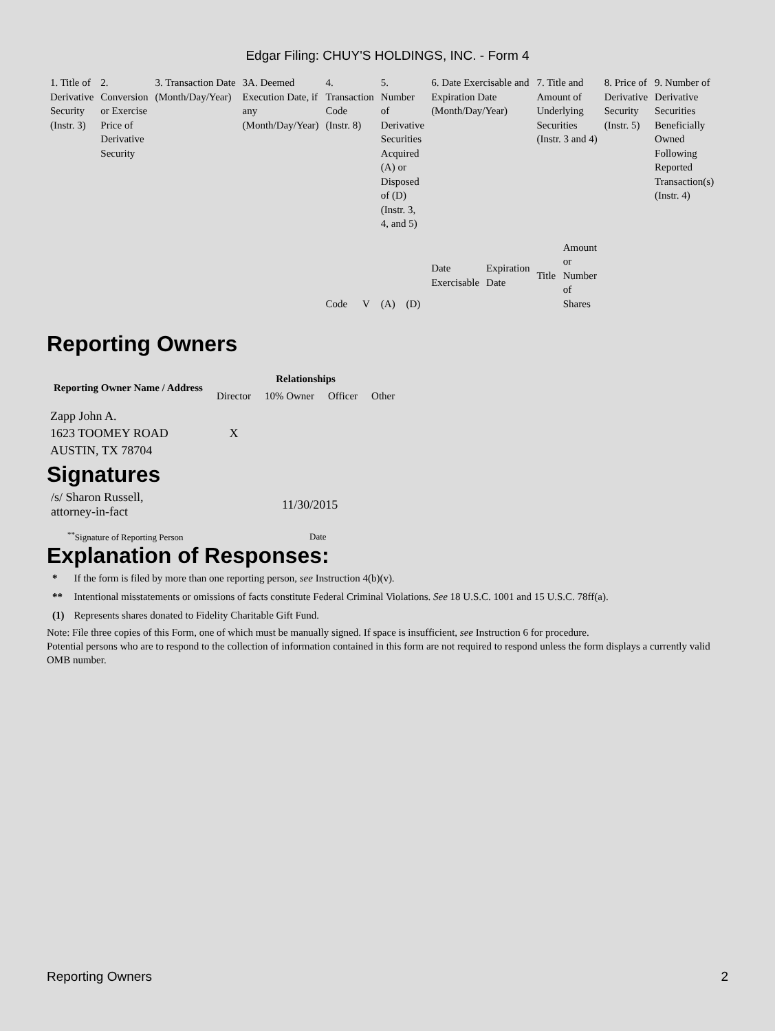Edgar Filing: CHUY'S HOLDINGS, INC. - Form 4
| 1. Title of Derivative Security (Instr. 3) | 2. Conversion or Exercise Price of Derivative Security | 3. Transaction Date (Month/Day/Year) | 3A. Deemed Execution Date, if any (Month/Day/Year) | 4. Transaction Code (Instr. 8) | | 5. Number of Derivative Securities Acquired (A) or Disposed of (D) (Instr. 3, 4, and 5) | | 6. Date Exercisable and Expiration Date (Month/Day/Year) | | 7. Title and Amount of Underlying Securities (Instr. 3 and 4) | | 8. Price of Derivative Security (Instr. 5) | 9. Number of Derivative Securities Beneficially Owned Following Reported Transaction(s) (Instr. 4) |
| | | | | Code | V | (A) | (D) | Date Exercisable | Expiration Date | Title | Amount or Number of Shares | | |
Reporting Owners
| Reporting Owner Name / Address | Relationships | | | |
| --- | --- | --- | --- | --- |
| | Director | 10% Owner | Officer | Other |
| Zapp John A. 1623 TOOMEY ROAD AUSTIN, TX 78704 | X | | | |
Signatures
| /s/ Sharon Russell, attorney-in-fact | 11/30/2015 |
| <sup>**</sup> Signature of Reporting Person | Date |
Explanation of Responses:
| * | If the form is filed by more than one reporting person, see Instruction 4(b)(v). |
| ** | Intentional misstatements or omissions of facts constitute Federal Criminal Violations. See 18 U.S.C. 1001 and 15 U.S.C. 78ff(a). |
| (1) | Represents shares donated to Fidelity Charitable Gift Fund. |
Note: File three copies of this Form, one of which must be manually signed. If space is insufficient, see Instruction 6 for procedure.
Potential persons who are to respond to the collection of information contained in this form are not required to respond unless the form displays a currently valid OMB number.
Reporting Owners 2